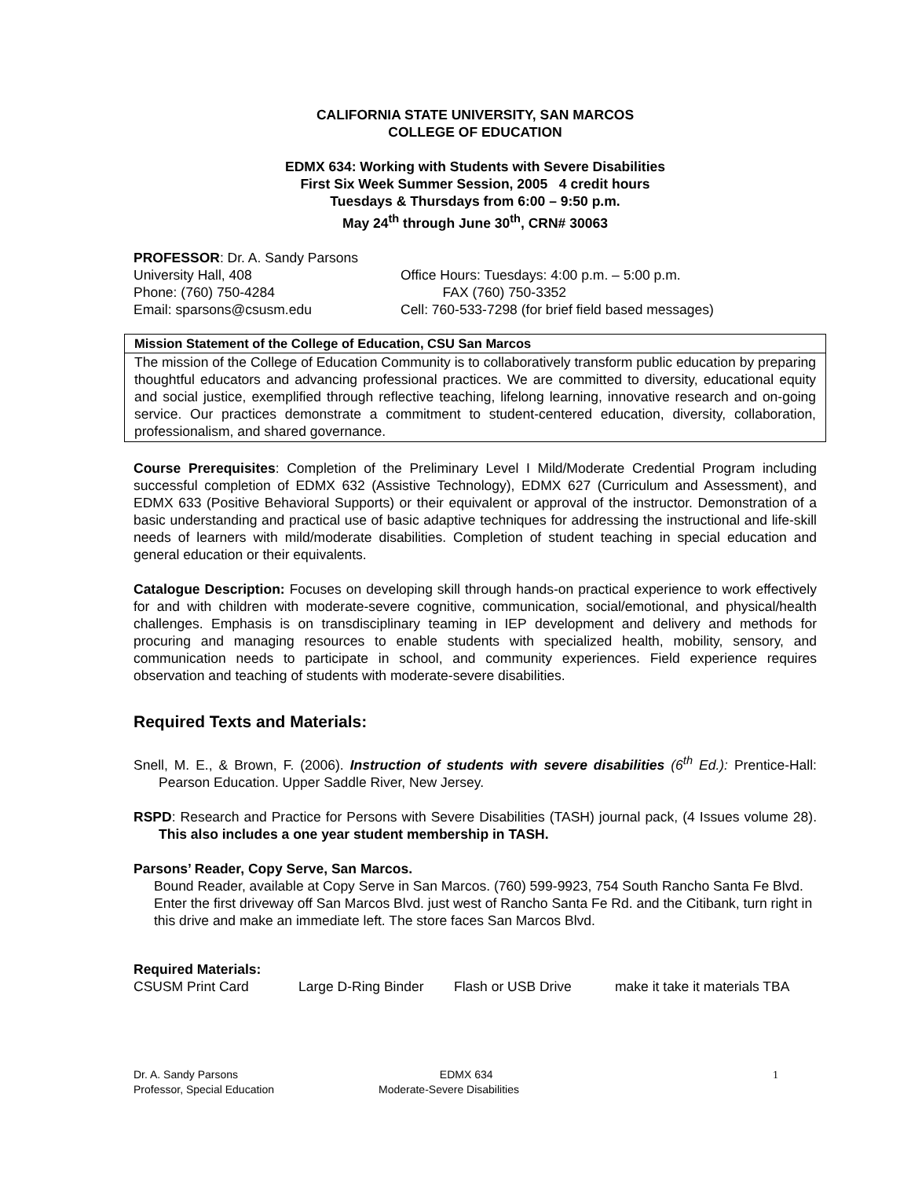CALIFORNIA STATE UNIVERSITY, SAN MARCOS
COLLEGE OF EDUCATION
EDMX 634: Working with Students with Severe Disabilities
First Six Week Summer Session, 2005 4 credit hours
Tuesdays & Thursdays from 6:00 – 9:50 p.m.
May 24<sup>th</sup> through June 30<sup>th</sup>, CRN# 30063
PROFESSOR: Dr. A. Sandy Parsons
University Hall, 408 Office Hours: Tuesdays: 4:00 p.m. – 5:00 p.m.
Phone: (760) 750-4284 FAX (760) 750-3352
Email: sparsons@csusm.edu Cell: 760-533-7298 (for brief field based messages)
Mission Statement of the College of Education, CSU San Marcos
The mission of the College of Education Community is to collaboratively transform public education by preparing thoughtful educators and advancing professional practices. We are committed to diversity, educational equity and social justice, exemplified through reflective teaching, lifelong learning, innovative research and on-going service. Our practices demonstrate a commitment to student-centered education, diversity, collaboration, professionalism, and shared governance.
Course Prerequisites: Completion of the Preliminary Level I Mild/Moderate Credential Program including successful completion of EDMX 632 (Assistive Technology), EDMX 627 (Curriculum and Assessment), and EDMX 633 (Positive Behavioral Supports) or their equivalent or approval of the instructor. Demonstration of a basic understanding and practical use of basic adaptive techniques for addressing the instructional and life-skill needs of learners with mild/moderate disabilities. Completion of student teaching in special education and general education or their equivalents.
Catalogue Description: Focuses on developing skill through hands-on practical experience to work effectively for and with children with moderate-severe cognitive, communication, social/emotional, and physical/health challenges. Emphasis is on transdisciplinary teaming in IEP development and delivery and methods for procuring and managing resources to enable students with specialized health, mobility, sensory, and communication needs to participate in school, and community experiences. Field experience requires observation and teaching of students with moderate-severe disabilities.
Required Texts and Materials:
Snell, M. E., & Brown, F. (2006). Instruction of students with severe disabilities (6<sup>th</sup> Ed.): Prentice-Hall: Pearson Education. Upper Saddle River, New Jersey.
RSPD: Research and Practice for Persons with Severe Disabilities (TASH) journal pack, (4 Issues volume 28). This also includes a one year student membership in TASH.
Parsons’ Reader, Copy Serve, San Marcos.
Bound Reader, available at Copy Serve in San Marcos. (760) 599-9923, 754 South Rancho Santa Fe Blvd. Enter the first driveway off San Marcos Blvd. just west of Rancho Santa Fe Rd. and the Citibank, turn right in this drive and make an immediate left. The store faces San Marcos Blvd.
Required Materials:
CSUSM Print Card Large D-Ring Binder Flash or USB Drive make it take it materials TBA
Dr. A. Sandy Parsons
Professor, Special Education
EDMX 634
Moderate-Severe Disabilities
1